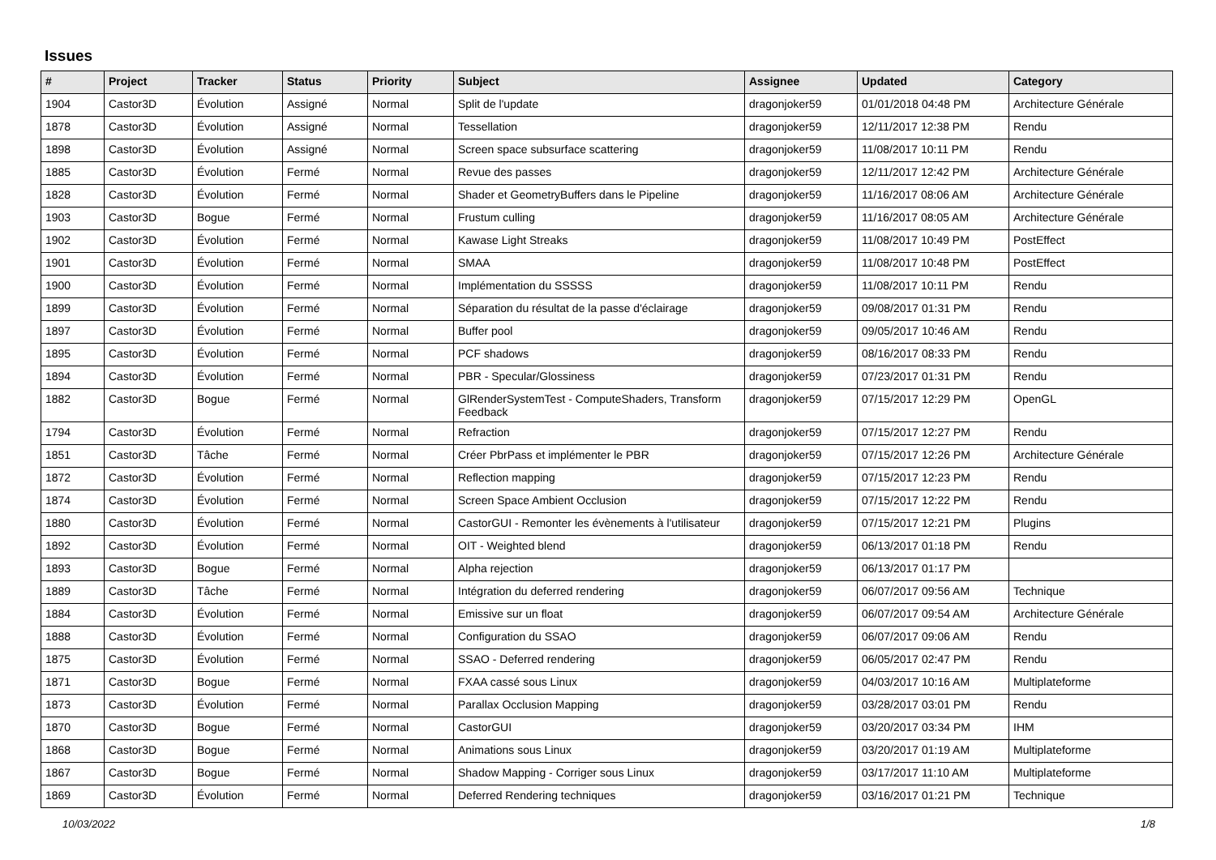Issues
| # | Project | Tracker | Status | Priority | Subject | Assignee | Updated | Category |
| --- | --- | --- | --- | --- | --- | --- | --- | --- |
| 1904 | Castor3D | Évolution | Assigné | Normal | Split de l'update | dragonjoker59 | 01/01/2018 04:48 PM | Architecture Générale |
| 1878 | Castor3D | Évolution | Assigné | Normal | Tessellation | dragonjoker59 | 12/11/2017 12:38 PM | Rendu |
| 1898 | Castor3D | Évolution | Assigné | Normal | Screen space subsurface scattering | dragonjoker59 | 11/08/2017 10:11 PM | Rendu |
| 1885 | Castor3D | Évolution | Fermé | Normal | Revue des passes | dragonjoker59 | 12/11/2017 12:42 PM | Architecture Générale |
| 1828 | Castor3D | Évolution | Fermé | Normal | Shader et GeometryBuffers dans le Pipeline | dragonjoker59 | 11/16/2017 08:06 AM | Architecture Générale |
| 1903 | Castor3D | Bogue | Fermé | Normal | Frustum culling | dragonjoker59 | 11/16/2017 08:05 AM | Architecture Générale |
| 1902 | Castor3D | Évolution | Fermé | Normal | Kawase Light Streaks | dragonjoker59 | 11/08/2017 10:49 PM | PostEffect |
| 1901 | Castor3D | Évolution | Fermé | Normal | SMAA | dragonjoker59 | 11/08/2017 10:48 PM | PostEffect |
| 1900 | Castor3D | Évolution | Fermé | Normal | Implémentation du SSSSS | dragonjoker59 | 11/08/2017 10:11 PM | Rendu |
| 1899 | Castor3D | Évolution | Fermé | Normal | Séparation du résultat de la passe d'éclairage | dragonjoker59 | 09/08/2017 01:31 PM | Rendu |
| 1897 | Castor3D | Évolution | Fermé | Normal | Buffer pool | dragonjoker59 | 09/05/2017 10:46 AM | Rendu |
| 1895 | Castor3D | Évolution | Fermé | Normal | PCF shadows | dragonjoker59 | 08/16/2017 08:33 PM | Rendu |
| 1894 | Castor3D | Évolution | Fermé | Normal | PBR - Specular/Glossiness | dragonjoker59 | 07/23/2017 01:31 PM | Rendu |
| 1882 | Castor3D | Bogue | Fermé | Normal | GlRenderSystemTest - ComputeShaders, Transform Feedback | dragonjoker59 | 07/15/2017 12:29 PM | OpenGL |
| 1794 | Castor3D | Évolution | Fermé | Normal | Refraction | dragonjoker59 | 07/15/2017 12:27 PM | Rendu |
| 1851 | Castor3D | Tâche | Fermé | Normal | Créer PbrPass et implémenter le PBR | dragonjoker59 | 07/15/2017 12:26 PM | Architecture Générale |
| 1872 | Castor3D | Évolution | Fermé | Normal | Reflection mapping | dragonjoker59 | 07/15/2017 12:23 PM | Rendu |
| 1874 | Castor3D | Évolution | Fermé | Normal | Screen Space Ambient Occlusion | dragonjoker59 | 07/15/2017 12:22 PM | Rendu |
| 1880 | Castor3D | Évolution | Fermé | Normal | CastorGUI - Remonter les évènements à l'utilisateur | dragonjoker59 | 07/15/2017 12:21 PM | Plugins |
| 1892 | Castor3D | Évolution | Fermé | Normal | OIT - Weighted blend | dragonjoker59 | 06/13/2017 01:18 PM | Rendu |
| 1893 | Castor3D | Bogue | Fermé | Normal | Alpha rejection | dragonjoker59 | 06/13/2017 01:17 PM | |
| 1889 | Castor3D | Tâche | Fermé | Normal | Intégration du deferred rendering | dragonjoker59 | 06/07/2017 09:56 AM | Technique |
| 1884 | Castor3D | Évolution | Fermé | Normal | Emissive sur un float | dragonjoker59 | 06/07/2017 09:54 AM | Architecture Générale |
| 1888 | Castor3D | Évolution | Fermé | Normal | Configuration du SSAO | dragonjoker59 | 06/07/2017 09:06 AM | Rendu |
| 1875 | Castor3D | Évolution | Fermé | Normal | SSAO - Deferred rendering | dragonjoker59 | 06/05/2017 02:47 PM | Rendu |
| 1871 | Castor3D | Bogue | Fermé | Normal | FXAA cassé sous Linux | dragonjoker59 | 04/03/2017 10:16 AM | Multiplateforme |
| 1873 | Castor3D | Évolution | Fermé | Normal | Parallax Occlusion Mapping | dragonjoker59 | 03/28/2017 03:01 PM | Rendu |
| 1870 | Castor3D | Bogue | Fermé | Normal | CastorGUI | dragonjoker59 | 03/20/2017 03:34 PM | IHM |
| 1868 | Castor3D | Bogue | Fermé | Normal | Animations sous Linux | dragonjoker59 | 03/20/2017 01:19 AM | Multiplateforme |
| 1867 | Castor3D | Bogue | Fermé | Normal | Shadow Mapping - Corriger sous Linux | dragonjoker59 | 03/17/2017 11:10 AM | Multiplateforme |
| 1869 | Castor3D | Évolution | Fermé | Normal | Deferred Rendering techniques | dragonjoker59 | 03/16/2017 01:21 PM | Technique |
10/03/2022 1/8